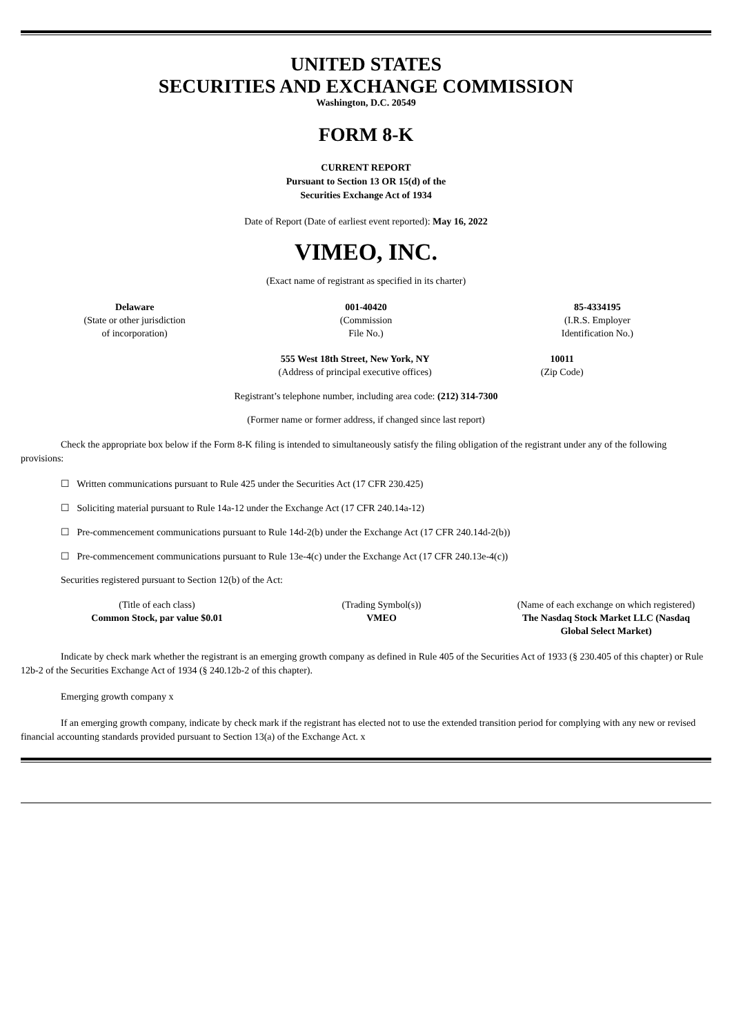UNITED STATES
SECURITIES AND EXCHANGE COMMISSION
Washington, D.C. 20549
FORM 8-K
CURRENT REPORT
Pursuant to Section 13 OR 15(d) of the
Securities Exchange Act of 1934
Date of Report (Date of earliest event reported): May 16, 2022
VIMEO, INC.
(Exact name of registrant as specified in its charter)
| Delaware (State or other jurisdiction of incorporation) | 001-40420 (Commission File No.) | 85-4334195 (I.R.S. Employer Identification No.) |
| 555 West 18th Street, New York, NY (Address of principal executive offices) | 10011 (Zip Code) |
Registrant’s telephone number, including area code: (212) 314-7300
(Former name or former address, if changed since last report)
Check the appropriate box below if the Form 8-K filing is intended to simultaneously satisfy the filing obligation of the registrant under any of the following provisions:
☐ Written communications pursuant to Rule 425 under the Securities Act (17 CFR 230.425)
☐ Soliciting material pursuant to Rule 14a-12 under the Exchange Act (17 CFR 240.14a-12)
☐ Pre-commencement communications pursuant to Rule 14d-2(b) under the Exchange Act (17 CFR 240.14d-2(b))
☐ Pre-commencement communications pursuant to Rule 13e-4(c) under the Exchange Act (17 CFR 240.13e-4(c))
Securities registered pursuant to Section 12(b) of the Act:
| (Title of each class) | (Trading Symbol(s)) | (Name of each exchange on which registered) |
| Common Stock, par value $0.01 | VMEO | The Nasdaq Stock Market LLC (Nasdaq Global Select Market) |
Indicate by check mark whether the registrant is an emerging growth company as defined in Rule 405 of the Securities Act of 1933 (§ 230.405 of this chapter) or Rule 12b-2 of the Securities Exchange Act of 1934 (§ 240.12b-2 of this chapter).
Emerging growth company x
If an emerging growth company, indicate by check mark if the registrant has elected not to use the extended transition period for complying with any new or revised financial accounting standards provided pursuant to Section 13(a) of the Exchange Act. x